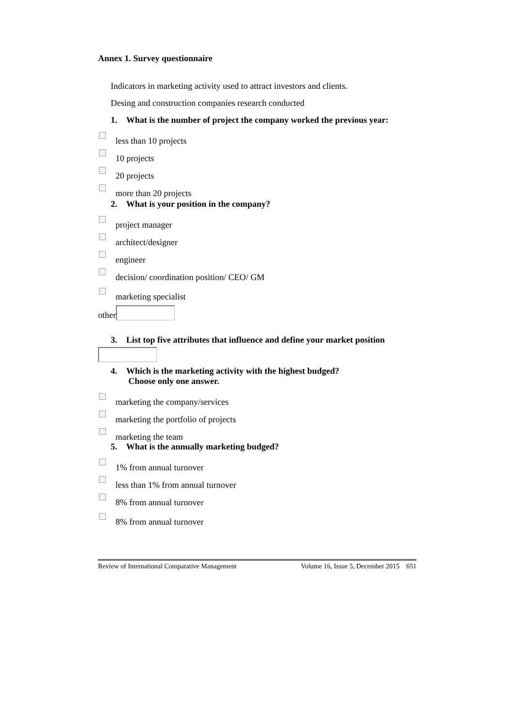Annex 1. Survey questionnaire
Indicators in marketing activity used to attract investors and clients.
Desing and construction companies research conducted
1. What is the number of project the company worked the previous year:
less than 10 projects
10 projects
20 projects
more than 20 projects
2. What is your position in the company?
project manager
architect/designer
engineer
decision/ coordination position/ CEO/ GM
marketing specialist
other
3. List top five attributes that influence and define your market position
4. Which is the marketing activity with the highest budged?
Choose only one answer.
marketing the company/services
marketing the portfolio of projects
marketing the team
5. What is the annually marketing budged?
1% from annual turnover
less than 1% from annual turnover
8% from annual turnover
8% from annual turnover
Review of International Comparative Management Volume 16, Issue 5, December 2015 651